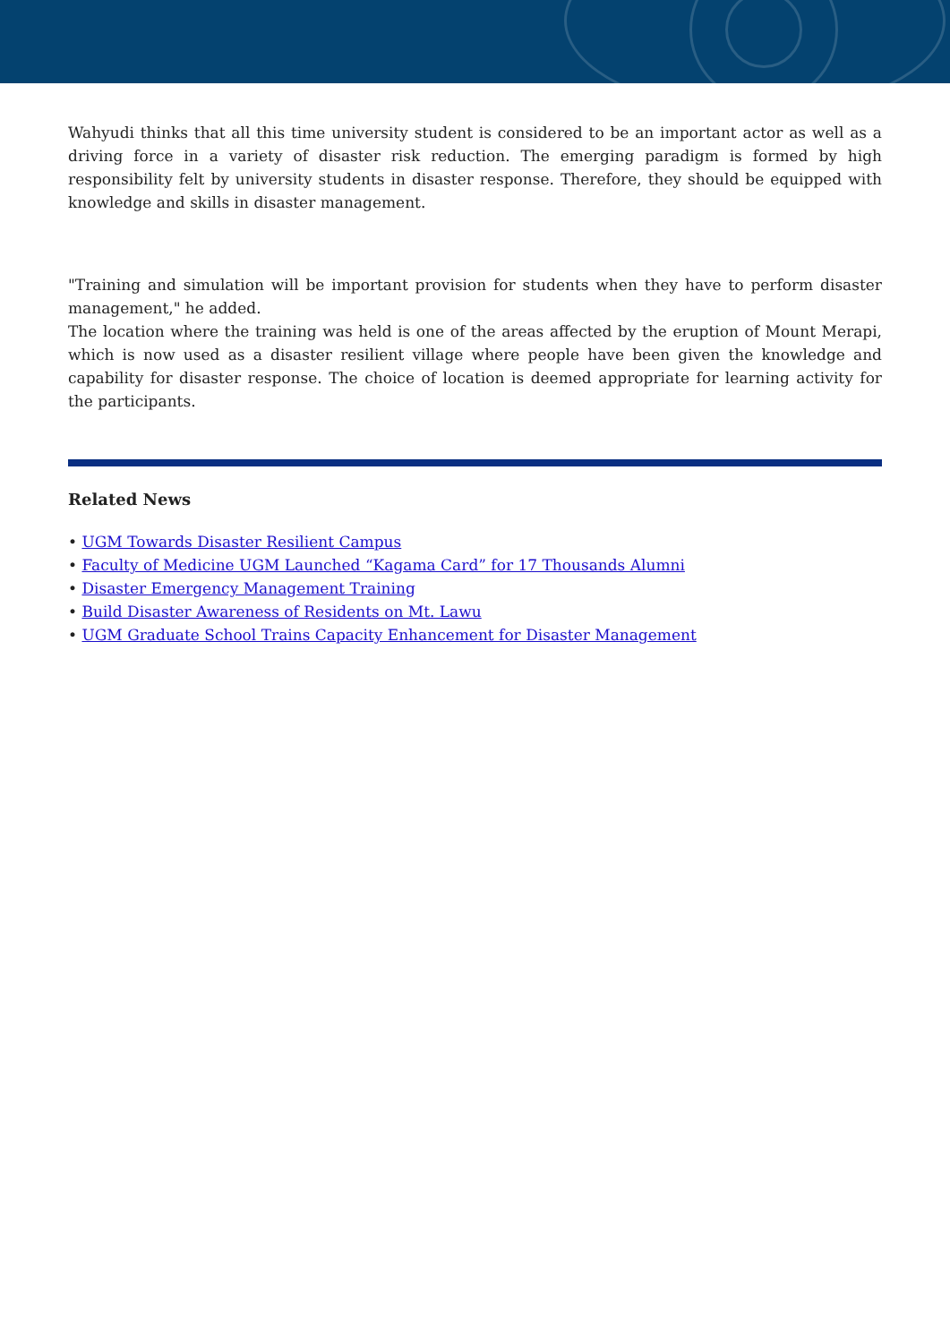Wahyudi thinks that all this time university student is considered to be an important actor as well as a driving force in a variety of disaster risk reduction. The emerging paradigm is formed by high responsibility felt by university students in disaster response. Therefore, they should be equipped with knowledge and skills in disaster management.
"Training and simulation will be important provision for students when they have to perform disaster management," he added.
The location where the training was held is one of the areas affected by the eruption of Mount Merapi, which is now used as a disaster resilient village where people have been given the knowledge and capability for disaster response. The choice of location is deemed appropriate for learning activity for the participants.
Related News
• UGM Towards Disaster Resilient Campus
• Faculty of Medicine UGM Launched “Kagama Card” for 17 Thousands Alumni
• Disaster Emergency Management Training
• Build Disaster Awareness of Residents on Mt. Lawu
• UGM Graduate School Trains Capacity Enhancement for Disaster Management